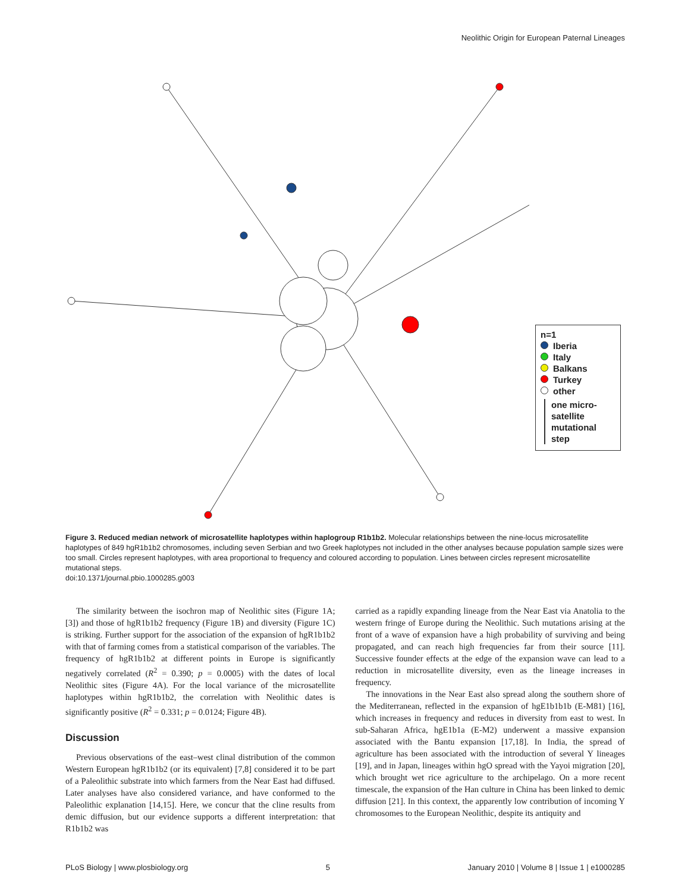Neolithic Origin for European Paternal Lineages
n=1
Iberia
Italy
Balkans
Turkey
other
one micro-satellite mutational step
Figure 3. Reduced median network of microsatellite haplotypes within haplogroup R1b1b2. Molecular relationships between the nine-locus microsatellite haplotypes of 849 hgR1b1b2 chromosomes, including seven Serbian and two Greek haplotypes not included in the other analyses because population sample sizes were too small. Circles represent haplotypes, with area proportional to frequency and coloured according to population. Lines between circles represent microsatellite mutational steps.
doi:10.1371/journal.pbio.1000285.g003
The similarity between the isochron map of Neolithic sites (Figure 1A; [3]) and those of hgR1b1b2 frequency (Figure 1B) and diversity (Figure 1C) is striking. Further support for the association of the expansion of hgR1b1b2 with that of farming comes from a statistical comparison of the variables. The frequency of hgR1b1b2 at different points in Europe is significantly negatively correlated (R<sup>2</sup> = 0.390; p = 0.0005) with the dates of local Neolithic sites (Figure 4A). For the local variance of the microsatellite haplotypes within hgR1b1b2, the correlation with Neolithic dates is significantly positive (R<sup>2</sup> = 0.331; p = 0.0124; Figure 4B).
Discussion
Previous observations of the east–west clinal distribution of the common Western European hgR1b1b2 (or its equivalent) [7,8] considered it to be part of a Paleolithic substrate into which farmers from the Near East had diffused. Later analyses have also considered variance, and have conformed to the Paleolithic explanation [14,15]. Here, we concur that the cline results from demic diffusion, but our evidence supports a different interpretation: that R1b1b2 was
carried as a rapidly expanding lineage from the Near East via Anatolia to the western fringe of Europe during the Neolithic. Such mutations arising at the front of a wave of expansion have a high probability of surviving and being propagated, and can reach high frequencies far from their source [11]. Successive founder effects at the edge of the expansion wave can lead to a reduction in microsatellite diversity, even as the lineage increases in frequency.
The innovations in the Near East also spread along the southern shore of the Mediterranean, reflected in the expansion of hgE1b1b1b (E-M81) [16], which increases in frequency and reduces in diversity from east to west. In sub-Saharan Africa, hgE1b1a (E-M2) underwent a massive expansion associated with the Bantu expansion [17,18]. In India, the spread of agriculture has been associated with the introduction of several Y lineages [19], and in Japan, lineages within hgO spread with the Yayoi migration [20], which brought wet rice agriculture to the archipelago. On a more recent timescale, the expansion of the Han culture in China has been linked to demic diffusion [21]. In this context, the apparently low contribution of incoming Y chromosomes to the European Neolithic, despite its antiquity and
PLoS Biology | www.plosbiology.org 5 January 2010 | Volume 8 | Issue 1 | e1000285